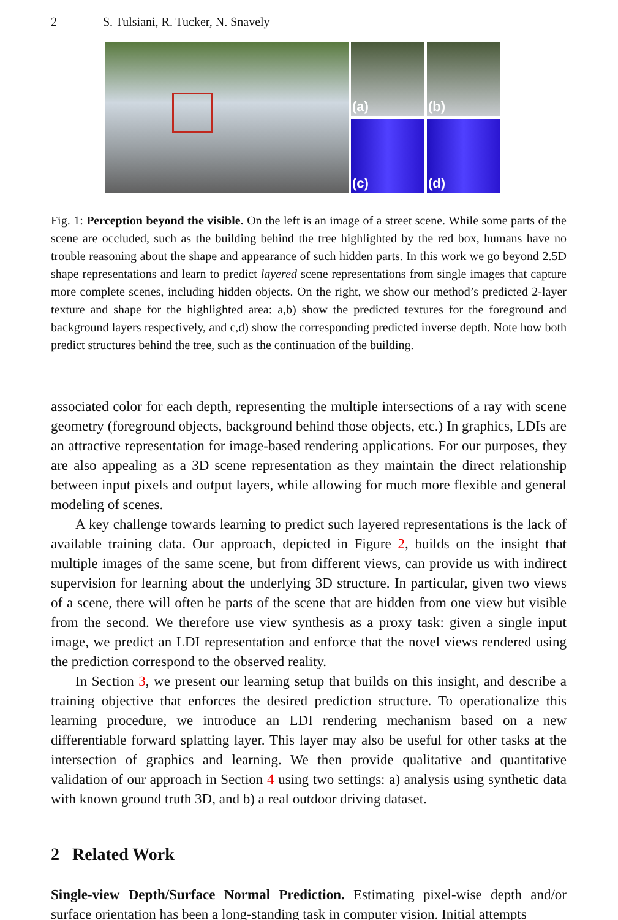2 S. Tulsiani, R. Tucker, N. Snavely
(a)
(b)
(c)
(d)
Fig. 1: Perception beyond the visible. On the left is an image of a street scene. While some parts of the scene are occluded, such as the building behind the tree highlighted by the red box, humans have no trouble reasoning about the shape and appearance of such hidden parts. In this work we go beyond 2.5D shape representations and learn to predict layered scene representations from single images that capture more complete scenes, including hidden objects. On the right, we show our method’s predicted 2-layer texture and shape for the highlighted area: a,b) show the predicted textures for the foreground and background layers respectively, and c,d) show the corresponding predicted inverse depth. Note how both predict structures behind the tree, such as the continuation of the building.
associated color for each depth, representing the multiple intersections of a ray with scene geometry (foreground objects, background behind those objects, etc.) In graphics, LDIs are an attractive representation for image-based rendering applications. For our purposes, they are also appealing as a 3D scene representation as they maintain the direct relationship between input pixels and output layers, while allowing for much more flexible and general modeling of scenes.
A key challenge towards learning to predict such layered representations is the lack of available training data. Our approach, depicted in Figure 2, builds on the insight that multiple images of the same scene, but from different views, can provide us with indirect supervision for learning about the underlying 3D structure. In particular, given two views of a scene, there will often be parts of the scene that are hidden from one view but visible from the second. We therefore use view synthesis as a proxy task: given a single input image, we predict an LDI representation and enforce that the novel views rendered using the prediction correspond to the observed reality.
In Section 3, we present our learning setup that builds on this insight, and describe a training objective that enforces the desired prediction structure. To operationalize this learning procedure, we introduce an LDI rendering mechanism based on a new differentiable forward splatting layer. This layer may also be useful for other tasks at the intersection of graphics and learning. We then provide qualitative and quantitative validation of our approach in Section 4 using two settings: a) analysis using synthetic data with known ground truth 3D, and b) a real outdoor driving dataset.
2 Related Work
Single-view Depth/Surface Normal Prediction. Estimating pixel-wise depth and/or surface orientation has been a long-standing task in computer vision. Initial attempts